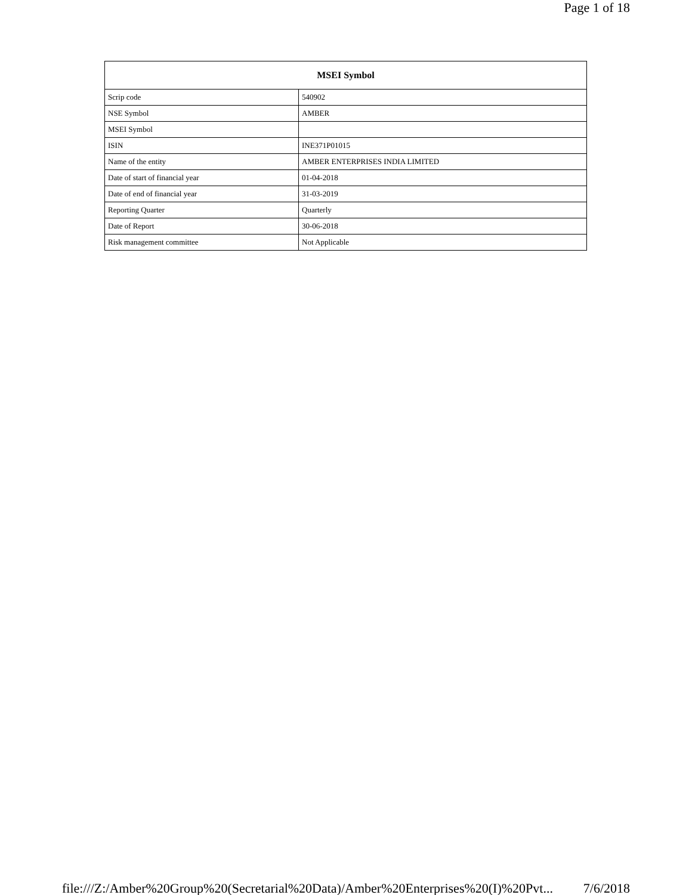Page 1 of 18
| MSEI Symbol | |
| --- | --- |
| Scrip code | 540902 |
| NSE Symbol | AMBER |
| MSEI Symbol | |
| ISIN | INE371P01015 |
| Name of the entity | AMBER ENTERPRISES INDIA LIMITED |
| Date of start of financial year | 01-04-2018 |
| Date of end of financial year | 31-03-2019 |
| Reporting Quarter | Quarterly |
| Date of Report | 30-06-2018 |
| Risk management committee | Not Applicable |
file:///Z:/Amber%20Group%20(Secretarial%20Data)/Amber%20Enterprises%20(I)%20Pvt... 7/6/2018